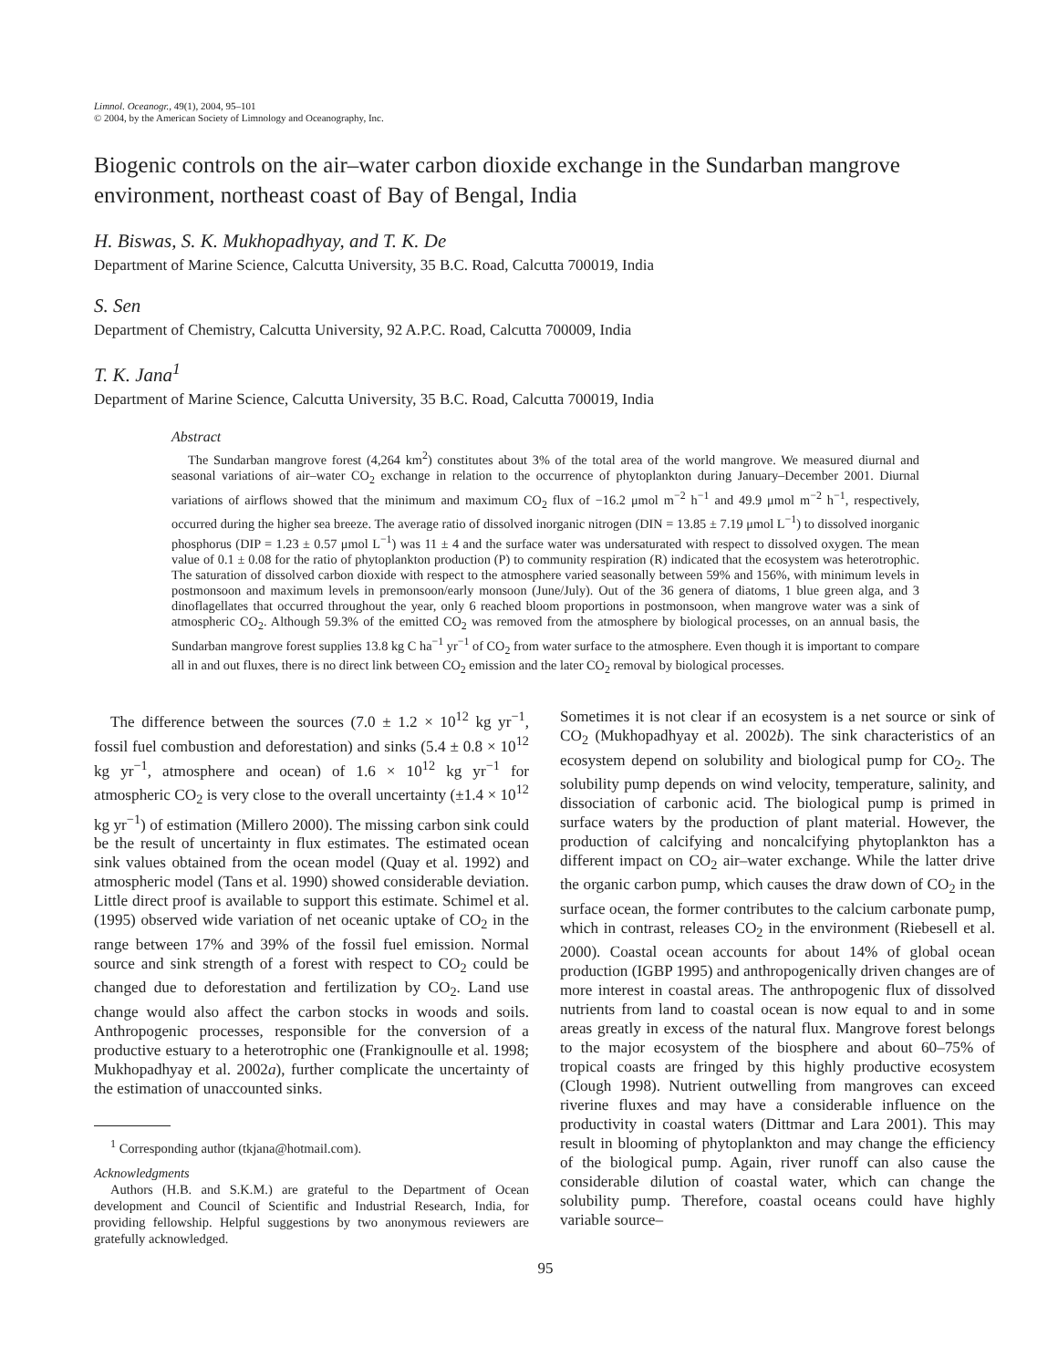Limnol. Oceanogr., 49(1), 2004, 95–101
© 2004, by the American Society of Limnology and Oceanography, Inc.
Biogenic controls on the air–water carbon dioxide exchange in the Sundarban mangrove environment, northeast coast of Bay of Bengal, India
H. Biswas, S. K. Mukhopadhyay, and T. K. De
Department of Marine Science, Calcutta University, 35 B.C. Road, Calcutta 700019, India
S. Sen
Department of Chemistry, Calcutta University, 92 A.P.C. Road, Calcutta 700009, India
T. K. Jana<sup>1</sup>
Department of Marine Science, Calcutta University, 35 B.C. Road, Calcutta 700019, India
Abstract
The Sundarban mangrove forest (4,264 km<sup>2</sup>) constitutes about 3% of the total area of the world mangrove. We measured diurnal and seasonal variations of air–water CO<sub>2</sub> exchange in relation to the occurrence of phytoplankton during January–December 2001. Diurnal variations of airflows showed that the minimum and maximum CO<sub>2</sub> flux of −16.2 μmol m<sup>−2</sup> h<sup>−1</sup> and 49.9 μmol m<sup>−2</sup> h<sup>−1</sup>, respectively, occurred during the higher sea breeze. The average ratio of dissolved inorganic nitrogen (DIN = 13.85 ± 7.19 μmol L<sup>−1</sup>) to dissolved inorganic phosphorus (DIP = 1.23 ± 0.57 μmol L<sup>−1</sup>) was 11 ± 4 and the surface water was undersaturated with respect to dissolved oxygen. The mean value of 0.1 ± 0.08 for the ratio of phytoplankton production (P) to community respiration (R) indicated that the ecosystem was heterotrophic. The saturation of dissolved carbon dioxide with respect to the atmosphere varied seasonally between 59% and 156%, with minimum levels in postmonsoon and maximum levels in premonsoon/early monsoon (June/July). Out of the 36 genera of diatoms, 1 blue green alga, and 3 dinoflagellates that occurred throughout the year, only 6 reached bloom proportions in postmonsoon, when mangrove water was a sink of atmospheric CO<sub>2</sub>. Although 59.3% of the emitted CO<sub>2</sub> was removed from the atmosphere by biological processes, on an annual basis, the Sundarban mangrove forest supplies 13.8 kg C ha<sup>−1</sup> yr<sup>−1</sup> of CO<sub>2</sub> from water surface to the atmosphere. Even though it is important to compare all in and out fluxes, there is no direct link between CO<sub>2</sub> emission and the later CO<sub>2</sub> removal by biological processes.
The difference between the sources (7.0 ± 1.2 × 10<sup>12</sup> kg yr<sup>−1</sup>, fossil fuel combustion and deforestation) and sinks (5.4 ± 0.8 × 10<sup>12</sup> kg yr<sup>−1</sup>, atmosphere and ocean) of 1.6 × 10<sup>12</sup> kg yr<sup>−1</sup> for atmospheric CO<sub>2</sub> is very close to the overall uncertainty (±1.4 × 10<sup>12</sup> kg yr<sup>−1</sup>) of estimation (Millero 2000). The missing carbon sink could be the result of uncertainty in flux estimates. The estimated ocean sink values obtained from the ocean model (Quay et al. 1992) and atmospheric model (Tans et al. 1990) showed considerable deviation. Little direct proof is available to support this estimate. Schimel et al. (1995) observed wide variation of net oceanic uptake of CO<sub>2</sub> in the range between 17% and 39% of the fossil fuel emission. Normal source and sink strength of a forest with respect to CO<sub>2</sub> could be changed due to deforestation and fertilization by CO<sub>2</sub>. Land use change would also affect the carbon stocks in woods and soils. Anthropogenic processes, responsible for the conversion of a productive estuary to a heterotrophic one (Frankignoulle et al. 1998; Mukhopadhyay et al. 2002a), further complicate the uncertainty of the estimation of unaccounted sinks.
<sup>1</sup> Corresponding author (tkjana@hotmail.com).
Acknowledgments
Authors (H.B. and S.K.M.) are grateful to the Department of Ocean development and Council of Scientific and Industrial Research, India, for providing fellowship. Helpful suggestions by two anonymous reviewers are gratefully acknowledged.
Sometimes it is not clear if an ecosystem is a net source or sink of CO<sub>2</sub> (Mukhopadhyay et al. 2002b). The sink characteristics of an ecosystem depend on solubility and biological pump for CO<sub>2</sub>. The solubility pump depends on wind velocity, temperature, salinity, and dissociation of carbonic acid. The biological pump is primed in surface waters by the production of plant material. However, the production of calcifying and noncalcifying phytoplankton has a different impact on CO<sub>2</sub> air–water exchange. While the latter drive the organic carbon pump, which causes the draw down of CO<sub>2</sub> in the surface ocean, the former contributes to the calcium carbonate pump, which in contrast, releases CO<sub>2</sub> in the environment (Riebesell et al. 2000). Coastal ocean accounts for about 14% of global ocean production (IGBP 1995) and anthropogenically driven changes are of more interest in coastal areas. The anthropogenic flux of dissolved nutrients from land to coastal ocean is now equal to and in some areas greatly in excess of the natural flux. Mangrove forest belongs to the major ecosystem of the biosphere and about 60–75% of tropical coasts are fringed by this highly productive ecosystem (Clough 1998). Nutrient outwelling from mangroves can exceed riverine fluxes and may have a considerable influence on the productivity in coastal waters (Dittmar and Lara 2001). This may result in blooming of phytoplankton and may change the efficiency of the biological pump. Again, river runoff can also cause the considerable dilution of coastal water, which can change the solubility pump. Therefore, coastal oceans could have highly variable source–
95